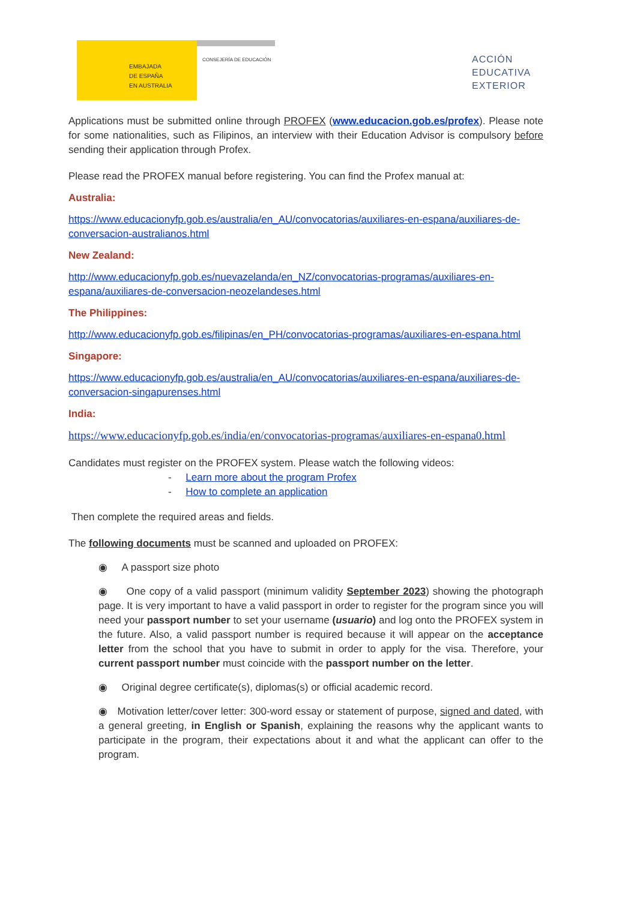EMBAJADA
DE ESPAÑA
EN AUSTRALIA
CONSEJERÍA DE EDUCACIÓN
ACCIÓN
EDUCATIVA
EXTERIOR
Applications must be submitted online through PROFEX (www.educacion.gob.es/profex). Please note for some nationalities, such as Filipinos, an interview with their Education Advisor is compulsory before sending their application through Profex.
Please read the PROFEX manual before registering. You can find the Profex manual at:
Australia:
https://www.educacionyfp.gob.es/australia/en_AU/convocatorias/auxiliares-en-espana/auxiliares-de-conversacion-australianos.html
New Zealand:
http://www.educacionyfp.gob.es/nuevazelanda/en_NZ/convocatorias-programas/auxiliares-en-espana/auxiliares-de-conversacion-neozelandeses.html
The Philippines:
http://www.educacionyfp.gob.es/filipinas/en_PH/convocatorias-programas/auxiliares-en-espana.html
Singapore:
https://www.educacionyfp.gob.es/australia/en_AU/convocatorias/auxiliares-en-espana/auxiliares-de-conversacion-singapurenses.html
India:
https://www.educacionyfp.gob.es/india/en/convocatorias-programas/auxiliares-en-espana0.html
Candidates must register on the PROFEX system. Please watch the following videos:
- Learn more about the program Profex
- How to complete an application
Then complete the required areas and fields.
The following documents must be scanned and uploaded on PROFEX:
◉ A passport size photo
◉ One copy of a valid passport (minimum validity September 2023) showing the photograph page. It is very important to have a valid passport in order to register for the program since you will need your passport number to set your username (usuario) and log onto the PROFEX system in the future. Also, a valid passport number is required because it will appear on the acceptance letter from the school that you have to submit in order to apply for the visa. Therefore, your current passport number must coincide with the passport number on the letter.
◉ Original degree certificate(s), diplomas(s) or official academic record.
◉ Motivation letter/cover letter: 300-word essay or statement of purpose, signed and dated, with a general greeting, in English or Spanish, explaining the reasons why the applicant wants to participate in the program, their expectations about it and what the applicant can offer to the program.